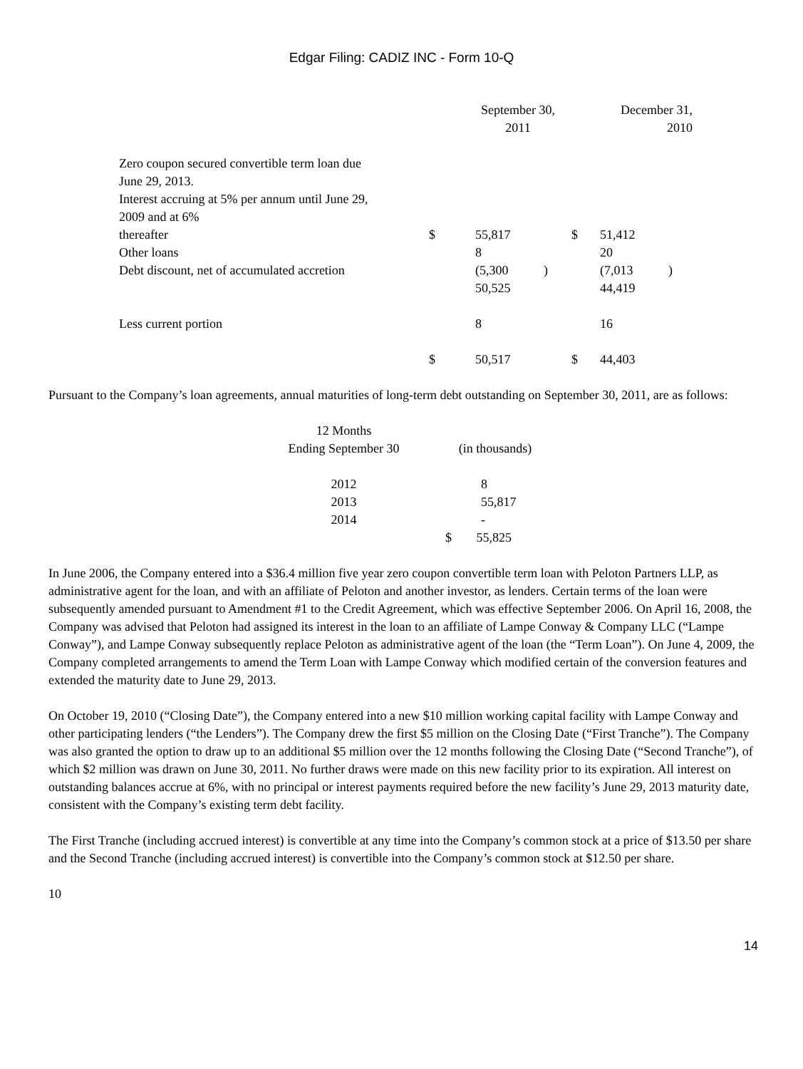Edgar Filing: CADIZ INC - Form 10-Q
| | | September 30, 2011 | | December 31, 2010 | |
| --- | --- | --- | --- | --- | --- |
| Zero coupon secured convertible term loan due June 29, 2013. Interest accruing at 5% per annum until June 29, 2009 and at 6% thereafter | $ | 55,817 | $ | 51,412 | |
| Other loans | | 8 | | 20 | |
| Debt discount, net of accumulated accretion | | (5,300 ) | | (7,013 ) | |
| | | 50,525 | | 44,419 | |
| Less current portion | | 8 | | 16 | |
| | $ | 50,517 | $ | 44,403 | |
Pursuant to the Company’s loan agreements, annual maturities of long-term debt outstanding on September 30, 2011, are as follows:
| 12 Months Ending September 30 | | (in thousands) |
| --- | --- | --- |
| 2012 | | 8 |
| 2013 | | 55,817 |
| 2014 | | - |
| | | $ 55,825 |
In June 2006, the Company entered into a $36.4 million five year zero coupon convertible term loan with Peloton Partners LLP, as administrative agent for the loan, and with an affiliate of Peloton and another investor, as lenders. Certain terms of the loan were subsequently amended pursuant to Amendment #1 to the Credit Agreement, which was effective September 2006. On April 16, 2008, the Company was advised that Peloton had assigned its interest in the loan to an affiliate of Lampe Conway & Company LLC (“Lampe Conway”), and Lampe Conway subsequently replace Peloton as administrative agent of the loan (the “Term Loan”). On June 4, 2009, the Company completed arrangements to amend the Term Loan with Lampe Conway which modified certain of the conversion features and extended the maturity date to June 29, 2013.
On October 19, 2010 (“Closing Date”), the Company entered into a new $10 million working capital facility with Lampe Conway and other participating lenders (“the Lenders”). The Company drew the first $5 million on the Closing Date (“First Tranche”). The Company was also granted the option to draw up to an additional $5 million over the 12 months following the Closing Date (“Second Tranche”), of which $2 million was drawn on June 30, 2011. No further draws were made on this new facility prior to its expiration. All interest on outstanding balances accrue at 6%, with no principal or interest payments required before the new facility’s June 29, 2013 maturity date, consistent with the Company’s existing term debt facility.
The First Tranche (including accrued interest) is convertible at any time into the Company’s common stock at a price of $13.50 per share and the Second Tranche (including accrued interest) is convertible into the Company’s common stock at $12.50 per share.
10
14